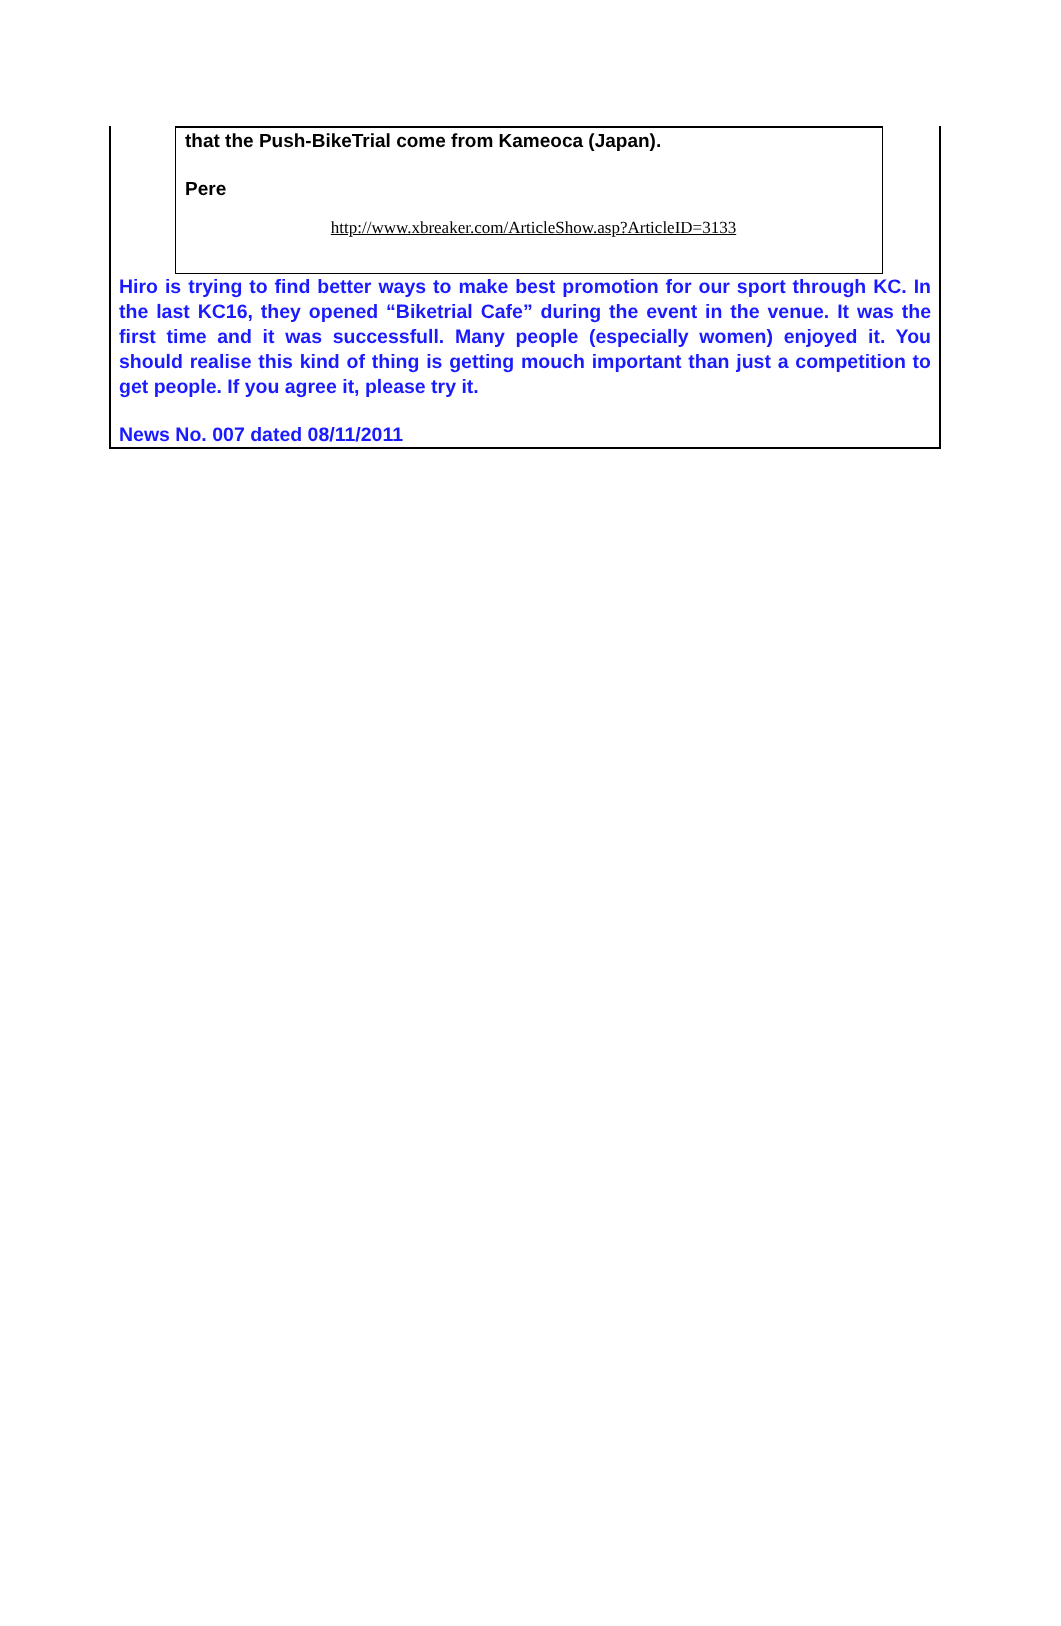that the Push-BikeTrial come from Kameoca (Japan).
Pere
http://www.xbreaker.com/ArticleShow.asp?ArticleID=3133
Hiro is trying to find better ways to make best promotion for our sport through KC. In the last KC16, they opened “Biketrial Cafe” during the event in the venue. It was the first time and it was successfull. Many people (especially women) enjoyed it. You should realise this kind of thing is getting mouch important than just a competition to get people. If you agree it, please try it.
News No. 007 dated 08/11/2011